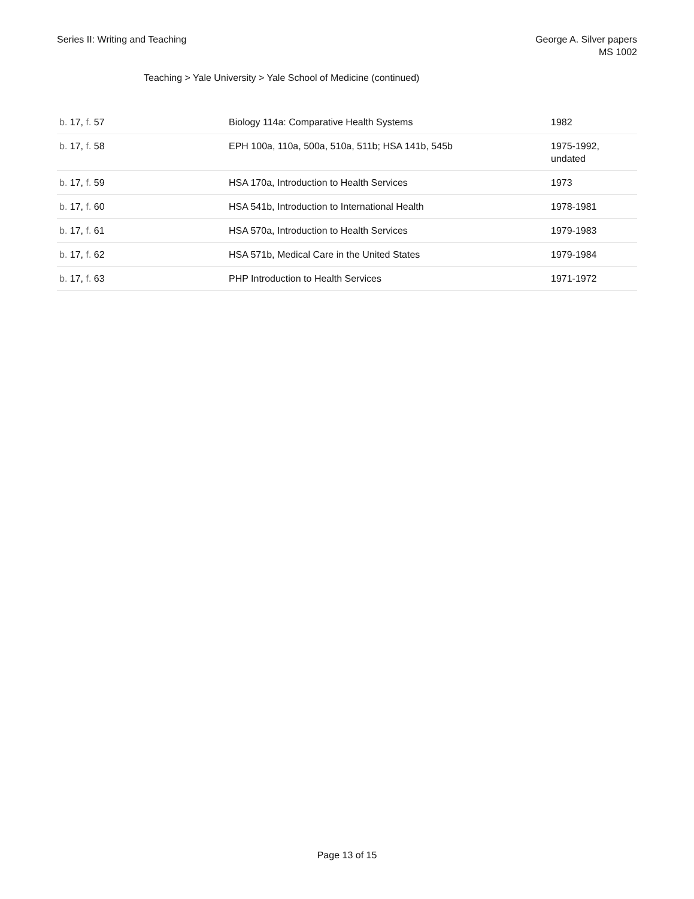Series II: Writing and Teaching
George A. Silver papers
MS 1002
Teaching > Yale University > Yale School of Medicine (continued)
| b. 17, f. 57 | Biology 114a: Comparative Health Systems | 1982 |
| b. 17, f. 58 | EPH 100a, 110a, 500a, 510a, 511b; HSA 141b, 545b | 1975-1992, undated |
| b. 17, f. 59 | HSA 170a, Introduction to Health Services | 1973 |
| b. 17, f. 60 | HSA 541b, Introduction to International Health | 1978-1981 |
| b. 17, f. 61 | HSA 570a, Introduction to Health Services | 1979-1983 |
| b. 17, f. 62 | HSA 571b, Medical Care in the United States | 1979-1984 |
| b. 17, f. 63 | PHP Introduction to Health Services | 1971-1972 |
Page 13 of 15